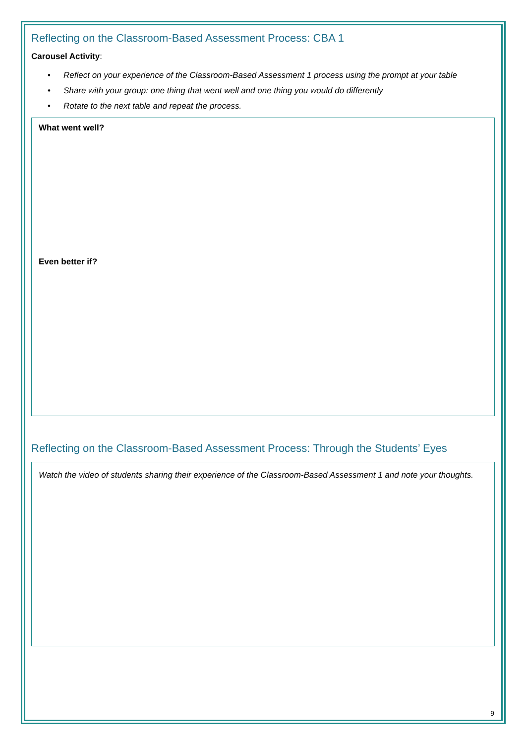Reflecting on the Classroom-Based Assessment Process: CBA 1
Carousel Activity:
• Reflect on your experience of the Classroom-Based Assessment 1 process using the prompt at your table
• Share with your group: one thing that went well and one thing you would do differently
• Rotate to the next table and repeat the process.
What went well?
Even better if?
Reflecting on the Classroom-Based Assessment Process: Through the Students’ Eyes
Watch the video of students sharing their experience of the Classroom-Based Assessment 1 and note your thoughts.
9